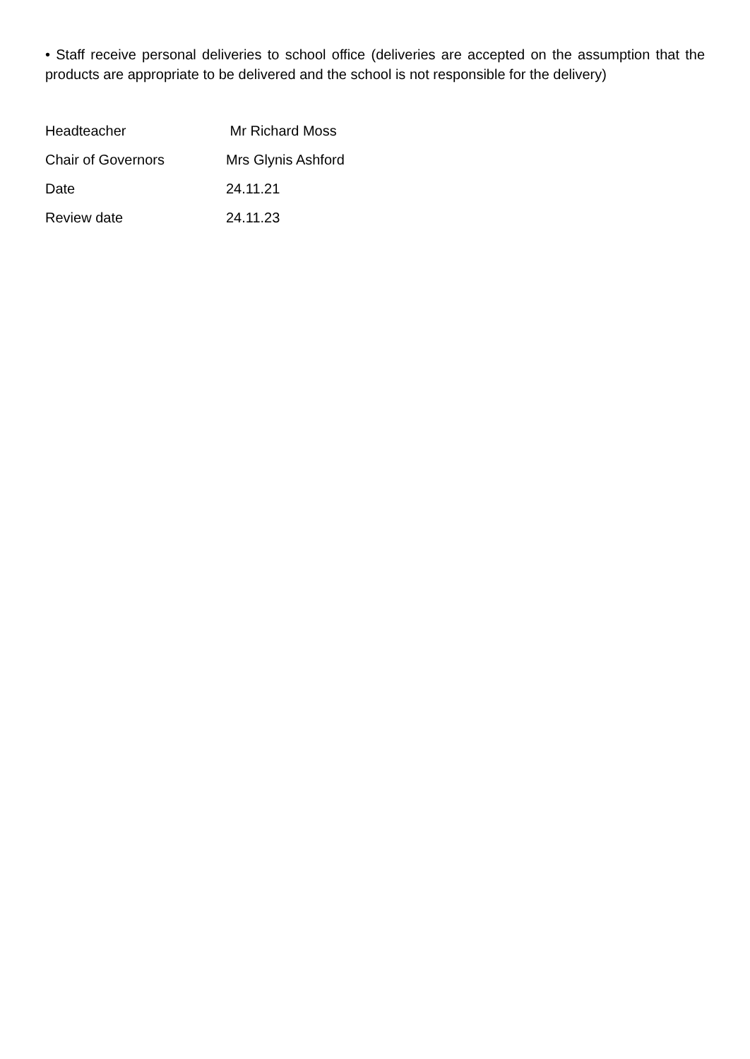• Staff receive personal deliveries to school office (deliveries are accepted on the assumption that the products are appropriate to be delivered and the school is not responsible for the delivery)
| Headteacher | Mr Richard Moss |
| Chair of Governors | Mrs Glynis Ashford |
| Date | 24.11.21 |
| Review date | 24.11.23 |